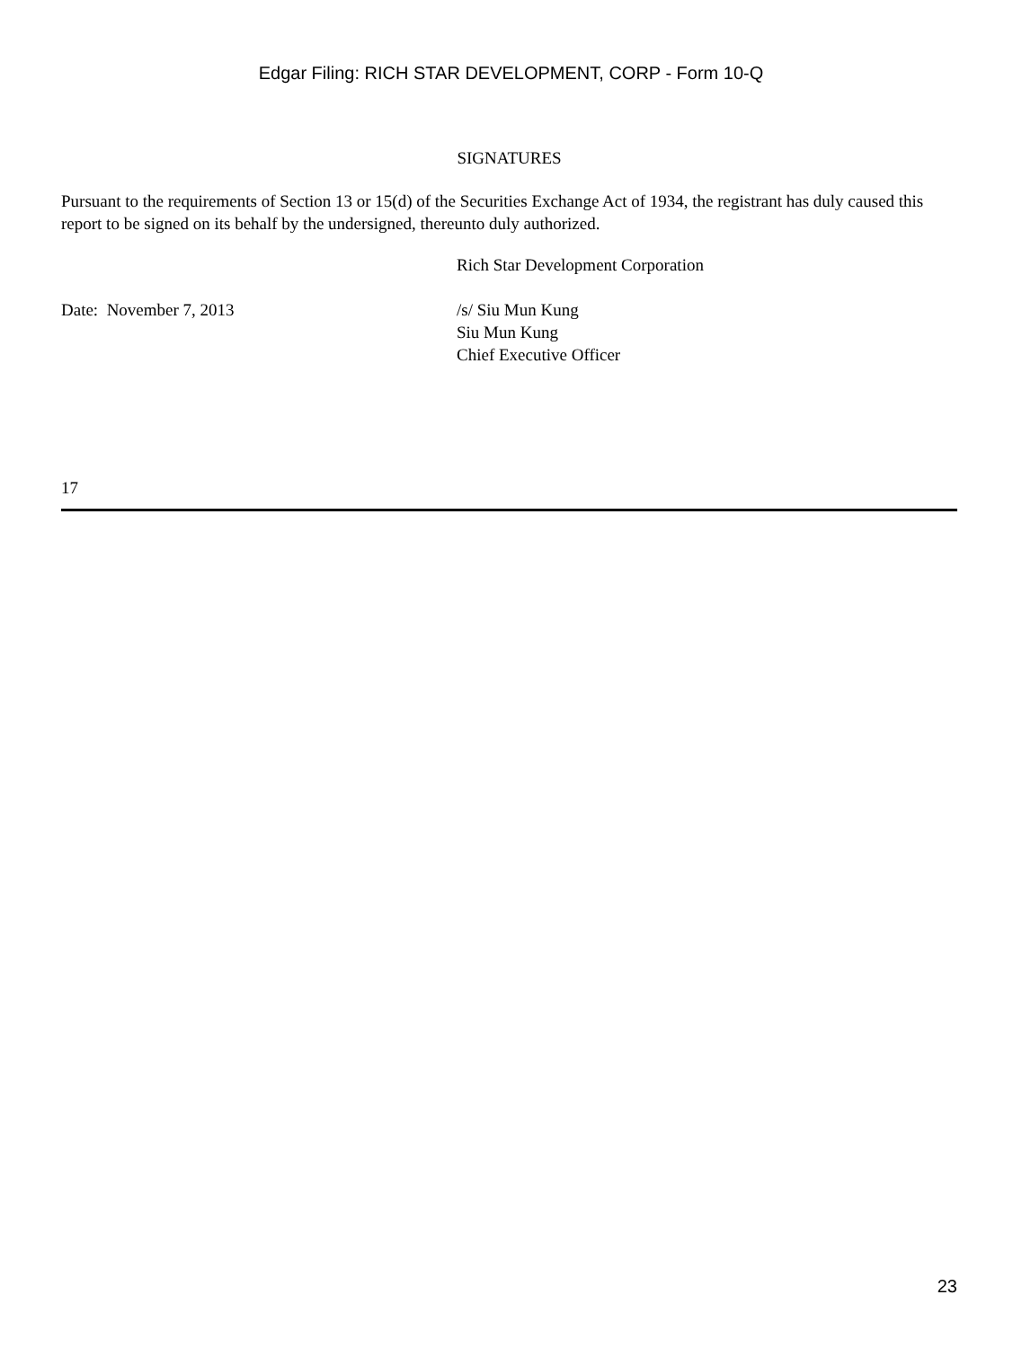Edgar Filing: RICH STAR DEVELOPMENT, CORP - Form 10-Q
SIGNATURES
Pursuant to the requirements of Section 13 or 15(d) of the Securities Exchange Act of 1934, the registrant has duly caused this report to be signed on its behalf by the undersigned, thereunto duly authorized.
Rich Star Development Corporation
Date: November 7, 2013 /s/ Siu Mun Kung
Siu Mun Kung
Chief Executive Officer
17
23